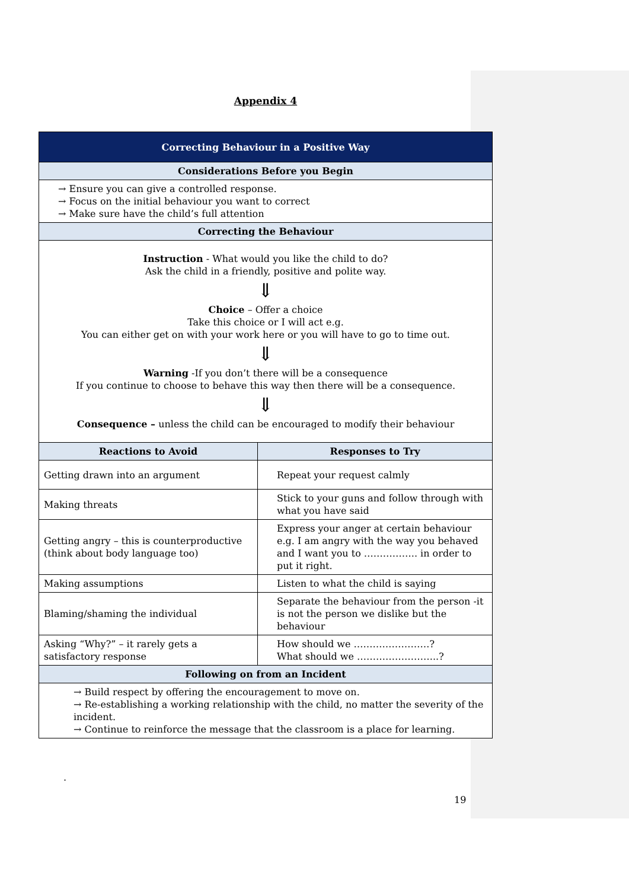Appendix 4
| Correcting Behaviour in a Positive Way | |
| --- | --- |
| Considerations Before you Begin | |
| → Ensure you can give a controlled response. → Focus on the initial behaviour you want to correct → Make sure have the child’s full attention | |
| Correcting the Behaviour | |
| Instruction - What would you like the child to do? Ask the child in a friendly, positive and polite way. ⇓ Choice – Offer a choice Take this choice or I will act e.g. You can either get on with your work here or you will have to go to time out. ⇓ Warning -If you don’t there will be a consequence If you continue to choose to behave this way then there will be a consequence. ⇓ Consequence – unless the child can be encouraged to modify their behaviour | |
| Reactions to Avoid | Responses to Try |
| Getting drawn into an argument | Repeat your request calmly |
| Making threats | Stick to your guns and follow through with what you have said |
| Getting angry – this is counterproductive (think about body language too) | Express your anger at certain behaviour e.g. I am angry with the way you behaved and I want you to …………….. in order to put it right. |
| Making assumptions | Listen to what the child is saying |
| Blaming/shaming the individual | Separate the behaviour from the person -it is not the person we dislike but the behaviour |
| Asking “Why?” – it rarely gets a satisfactory response | How should we ……………………? What should we ……………………..? |
| Following on from an Incident | |
| → Build respect by offering the encouragement to move on. → Re-establishing a working relationship with the child, no matter the severity of the incident. → Continue to reinforce the message that the classroom is a place for learning. | |
.
19